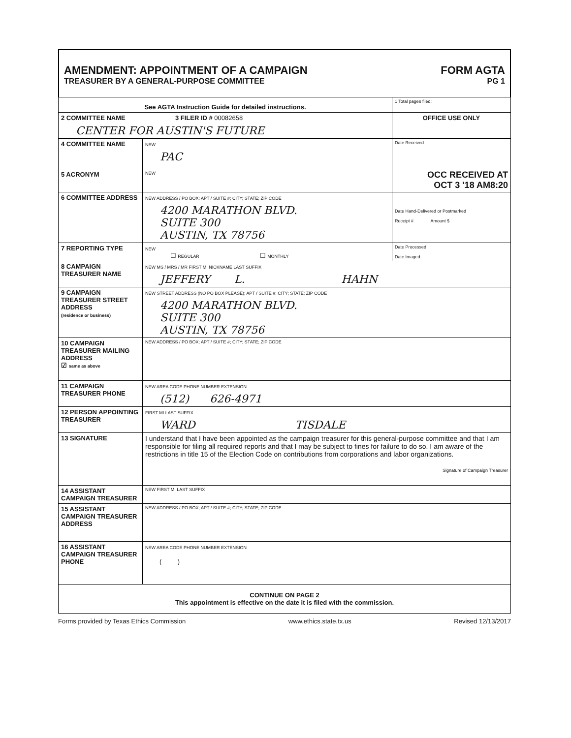AMENDMENT: APPOINTMENT OF A CAMPAIGN
TREASURER BY A GENERAL-PURPOSE COMMITTEE
FORM AGTA
PG 1
| See AGTA Instruction Guide for detailed instructions. | | 1 Total pages filed: |
| 2 COMMITTEE NAME 3 FILER ID # 00082658 CENTER FOR AUSTIN'S FUTURE | | OFFICE USE ONLY |
| 4 COMMITTEE NAME | NEW PAC | Date Received OCC RECEIVED AT OCT 3 '18 AM8:20 |
| 5 ACRONYM | NEW | |
| 6 COMMITTEE ADDRESS | NEW ADDRESS / PO BOX; APT / SUITE #; CITY; STATE; ZIP CODE 4200 MARATHON BLVD. SUITE 300 AUSTIN, TX 78756 | Date Hand-Delivered or Postmarked Receipt # Amount $ |
| 7 REPORTING TYPE | NEW ☐ REGULAR ☐ MONTHLY | Date Processed Date Imaged |
| 8 CAMPAIGN TREASURER NAME | NEW MS / MRS / MR FIRST MI NICKNAME LAST SUFFIX JEFFERY L. HAHN | |
| 9 CAMPAIGN TREASURER STREET ADDRESS (residence or business) | NEW STREET ADDRESS (NO PO BOX PLEASE); APT / SUITE #; CITY; STATE; ZIP CODE 4200 MARATHON BLVD. SUITE 300 AUSTIN, TX 78756 | |
| 10 CAMPAIGN TREASURER MAILING ADDRESS ☑ same as above | NEW ADDRESS / PO BOX; APT / SUITE #; CITY; STATE; ZIP CODE | |
| 11 CAMPAIGN TREASURER PHONE | NEW AREA CODE PHONE NUMBER EXTENSION (512) 626-4971 | |
| 12 PERSON APPOINTING TREASURER | FIRST MI LAST SUFFIX WARD TISDALE | |
| 13 SIGNATURE | I understand that I have been appointed as the campaign treasurer for this general-purpose committee and that I am responsible for filing all required reports and that I may be subject to fines for failure to do so. I am aware of the restrictions in title 15 of the Election Code on contributions from corporations and labor organizations. Signature of Campaign Treasurer | |
| 14 ASSISTANT CAMPAIGN TREASURER | NEW FIRST MI LAST SUFFIX | |
| 15 ASSISTANT CAMPAIGN TREASURER ADDRESS | NEW ADDRESS / PO BOX; APT / SUITE #; CITY; STATE; ZIP CODE | |
| 16 ASSISTANT CAMPAIGN TREASURER PHONE | NEW AREA CODE PHONE NUMBER EXTENSION ( ) | |
| CONTINUE ON PAGE 2 This appointment is effective on the date it is filed with the commission. | | |
Forms provided by Texas Ethics Commission www.ethics.state.tx.us Revised 12/13/2017